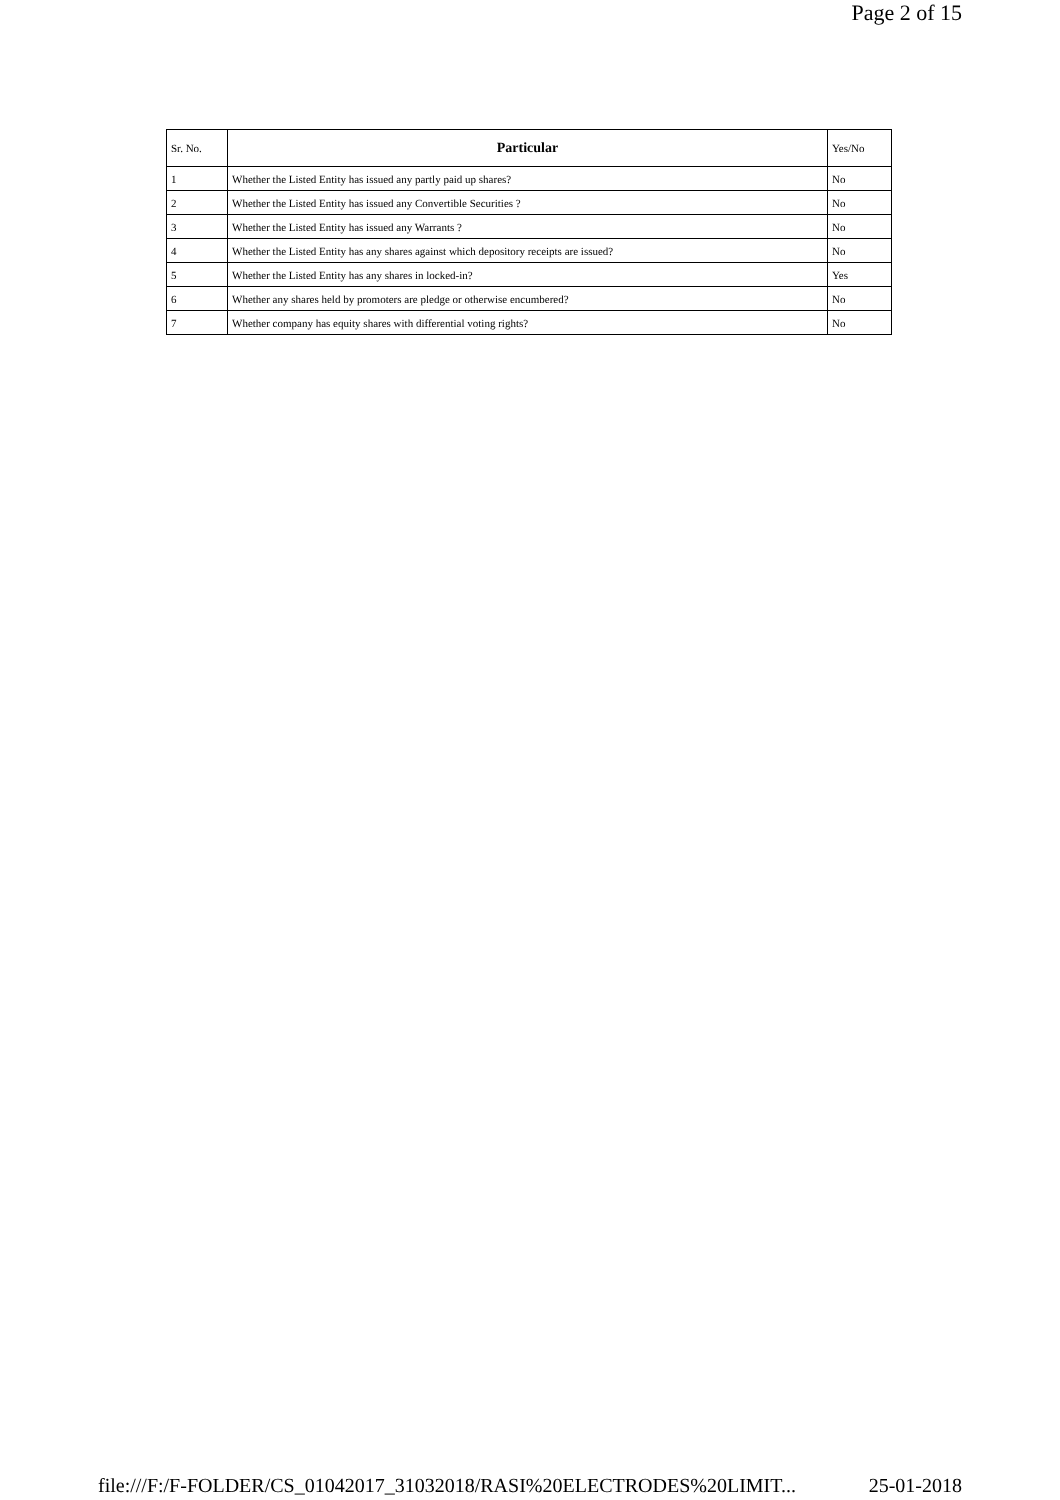Page 2 of 15
| Sr. No. | Particular | Yes/No |
| --- | --- | --- |
| 1 | Whether the Listed Entity has issued any partly paid up shares? | No |
| 2 | Whether the Listed Entity has issued any Convertible Securities ? | No |
| 3 | Whether the Listed Entity has issued any Warrants ? | No |
| 4 | Whether the Listed Entity has any shares against which depository receipts are issued? | No |
| 5 | Whether the Listed Entity has any shares in locked-in? | Yes |
| 6 | Whether any shares held by promoters are pledge or otherwise encumbered? | No |
| 7 | Whether company has equity shares with differential voting rights? | No |
file:///F:/F-FOLDER/CS_01042017_31032018/RASI%20ELECTRODES%20LIMIT... 25-01-2018